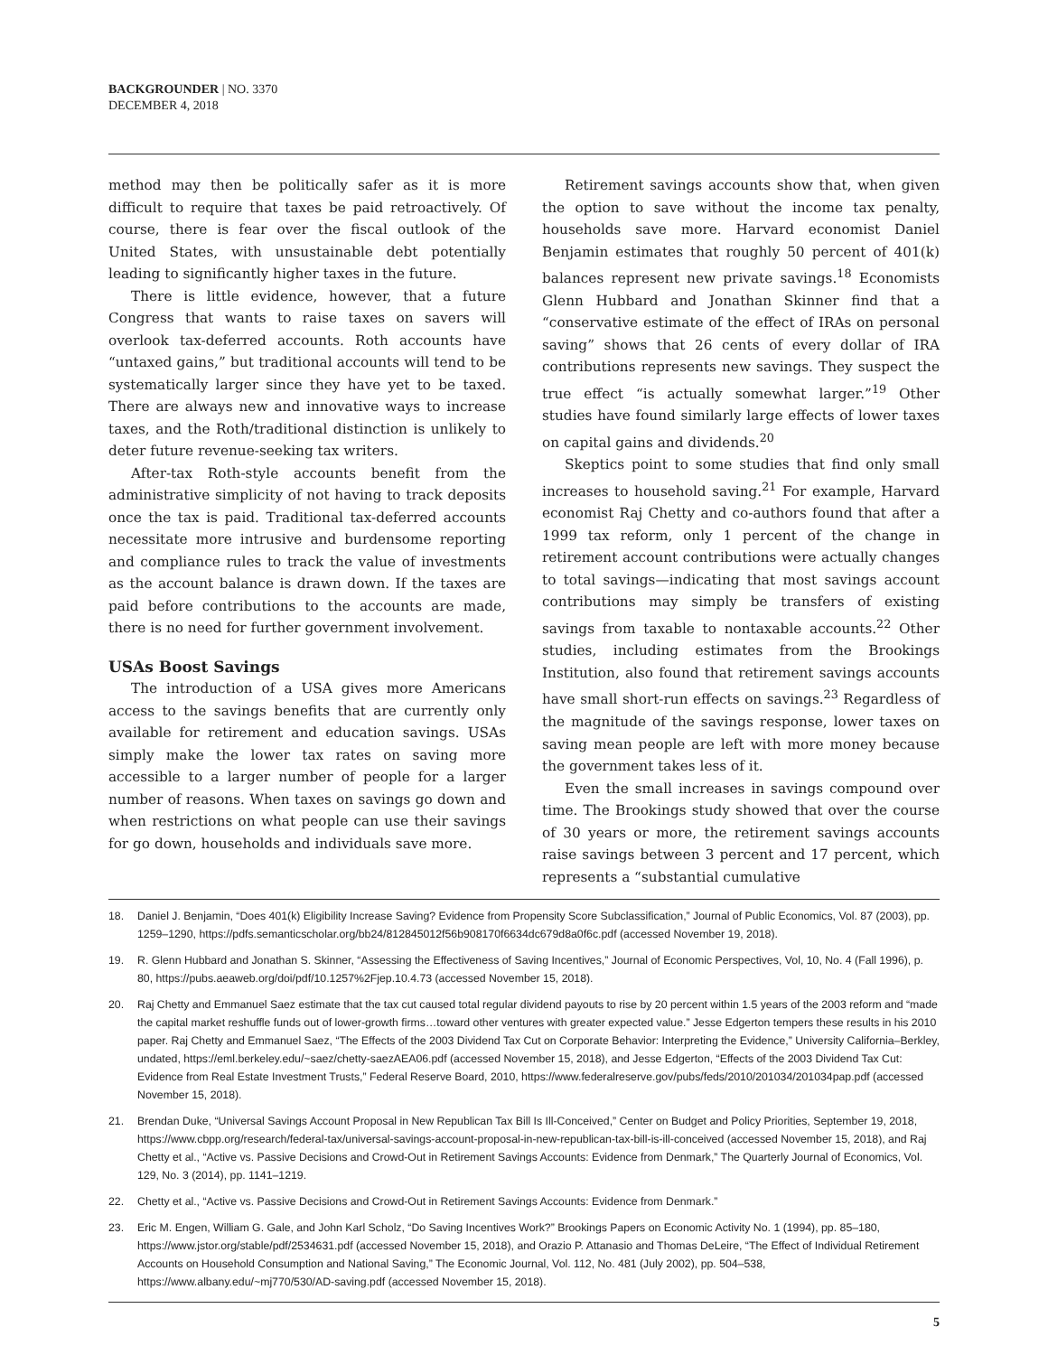BACKGROUNDER | NO. 3370
DECEMBER 4, 2018
method may then be politically safer as it is more difficult to require that taxes be paid retroactively. Of course, there is fear over the fiscal outlook of the United States, with unsustainable debt potentially leading to significantly higher taxes in the future.
There is little evidence, however, that a future Congress that wants to raise taxes on savers will overlook tax-deferred accounts. Roth accounts have “untaxed gains,” but traditional accounts will tend to be systematically larger since they have yet to be taxed. There are always new and innovative ways to increase taxes, and the Roth/traditional distinction is unlikely to deter future revenue-seeking tax writers.
After-tax Roth-style accounts benefit from the administrative simplicity of not having to track deposits once the tax is paid. Traditional tax-deferred accounts necessitate more intrusive and burdensome reporting and compliance rules to track the value of investments as the account balance is drawn down. If the taxes are paid before contributions to the accounts are made, there is no need for further government involvement.
USAs Boost Savings
The introduction of a USA gives more Americans access to the savings benefits that are currently only available for retirement and education savings. USAs simply make the lower tax rates on saving more accessible to a larger number of people for a larger number of reasons. When taxes on savings go down and when restrictions on what people can use their savings for go down, households and individuals save more.
Retirement savings accounts show that, when given the option to save without the income tax penalty, households save more. Harvard economist Daniel Benjamin estimates that roughly 50 percent of 401(k) balances represent new private savings.<sup>18</sup> Economists Glenn Hubbard and Jonathan Skinner find that a “conservative estimate of the effect of IRAs on personal saving” shows that 26 cents of every dollar of IRA contributions represents new savings. They suspect the true effect “is actually somewhat larger.”<sup>19</sup> Other studies have found similarly large effects of lower taxes on capital gains and dividends.<sup>20</sup>
Skeptics point to some studies that find only small increases to household saving.<sup>21</sup> For example, Harvard economist Raj Chetty and co-authors found that after a 1999 tax reform, only 1 percent of the change in retirement account contributions were actually changes to total savings—indicating that most savings account contributions may simply be transfers of existing savings from taxable to nontaxable accounts.<sup>22</sup> Other studies, including estimates from the Brookings Institution, also found that retirement savings accounts have small short-run effects on savings.<sup>23</sup> Regardless of the magnitude of the savings response, lower taxes on saving mean people are left with more money because the government takes less of it.
Even the small increases in savings compound over time. The Brookings study showed that over the course of 30 years or more, the retirement savings accounts raise savings between 3 percent and 17 percent, which represents a “substantial cumulative
18. Daniel J. Benjamin, “Does 401(k) Eligibility Increase Saving? Evidence from Propensity Score Subclassification,” Journal of Public Economics, Vol. 87 (2003), pp. 1259–1290, https://pdfs.semanticscholar.org/bb24/812845012f56b908170f6634dc679d8a0f6c.pdf (accessed November 19, 2018).
19. R. Glenn Hubbard and Jonathan S. Skinner, “Assessing the Effectiveness of Saving Incentives,” Journal of Economic Perspectives, Vol, 10, No. 4 (Fall 1996), p. 80, https://pubs.aeaweb.org/doi/pdf/10.1257%2Fjep.10.4.73 (accessed November 15, 2018).
20. Raj Chetty and Emmanuel Saez estimate that the tax cut caused total regular dividend payouts to rise by 20 percent within 1.5 years of the 2003 reform and “made the capital market reshuffle funds out of lower-growth firms…toward other ventures with greater expected value.” Jesse Edgerton tempers these results in his 2010 paper. Raj Chetty and Emmanuel Saez, “The Effects of the 2003 Dividend Tax Cut on Corporate Behavior: Interpreting the Evidence,” University California–Berkley, undated, https://eml.berkeley.edu/~saez/chetty-saezAEA06.pdf (accessed November 15, 2018), and Jesse Edgerton, “Effects of the 2003 Dividend Tax Cut: Evidence from Real Estate Investment Trusts,” Federal Reserve Board, 2010, https://www.federalreserve.gov/pubs/feds/2010/201034/201034pap.pdf (accessed November 15, 2018).
21. Brendan Duke, “Universal Savings Account Proposal in New Republican Tax Bill Is Ill-Conceived,” Center on Budget and Policy Priorities, September 19, 2018, https://www.cbpp.org/research/federal-tax/universal-savings-account-proposal-in-new-republican-tax-bill-is-ill-conceived (accessed November 15, 2018), and Raj Chetty et al., “Active vs. Passive Decisions and Crowd-Out in Retirement Savings Accounts: Evidence from Denmark,” The Quarterly Journal of Economics, Vol. 129, No. 3 (2014), pp. 1141–1219.
22. Chetty et al., “Active vs. Passive Decisions and Crowd-Out in Retirement Savings Accounts: Evidence from Denmark.”
23. Eric M. Engen, William G. Gale, and John Karl Scholz, “Do Saving Incentives Work?” Brookings Papers on Economic Activity No. 1 (1994), pp. 85–180, https://www.jstor.org/stable/pdf/2534631.pdf (accessed November 15, 2018), and Orazio P. Attanasio and Thomas DeLeire, “The Effect of Individual Retirement Accounts on Household Consumption and National Saving,” The Economic Journal, Vol. 112, No. 481 (July 2002), pp. 504–538, https://www.albany.edu/~mj770/530/AD-saving.pdf (accessed November 15, 2018).
5